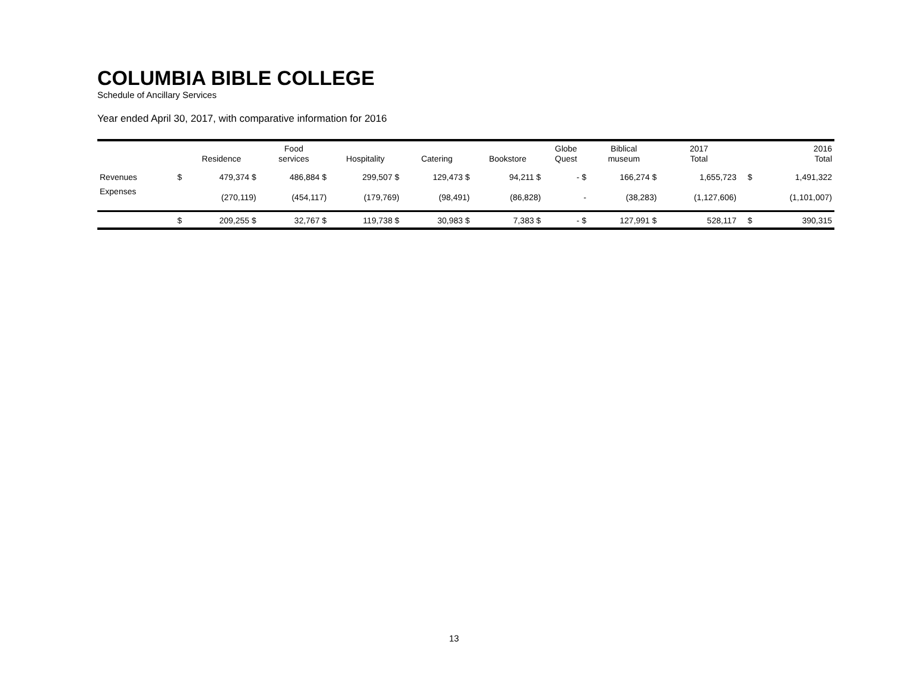COLUMBIA BIBLE COLLEGE
Schedule of Ancillary Services
Year ended April 30, 2017, with comparative information for 2016
| | | Residence | Food services | Hospitality | Catering | Bookstore | Globe Quest | Biblical museum | 2017 Total | | 2016 Total |
| --- | --- | --- | --- | --- | --- | --- | --- | --- | --- | --- | --- |
| Revenues | $ | 479,374 $ | 486,884 $ | 299,507 $ | 129,473 $ | 94,211 $ | - $ | 166,274 $ | 1,655,723 | $ | 1,491,322 |
| Expenses | | (270,119) | (454,117) | (179,769) | (98,491) | (86,828) | - | (38,283) | (1,127,606) | | (1,101,007) |
| | $ | 209,255 $ | 32,767 $ | 119,738 $ | 30,983 $ | 7,383 $ | - $ | 127,991 $ | 528,117 | $ | 390,315 |
13